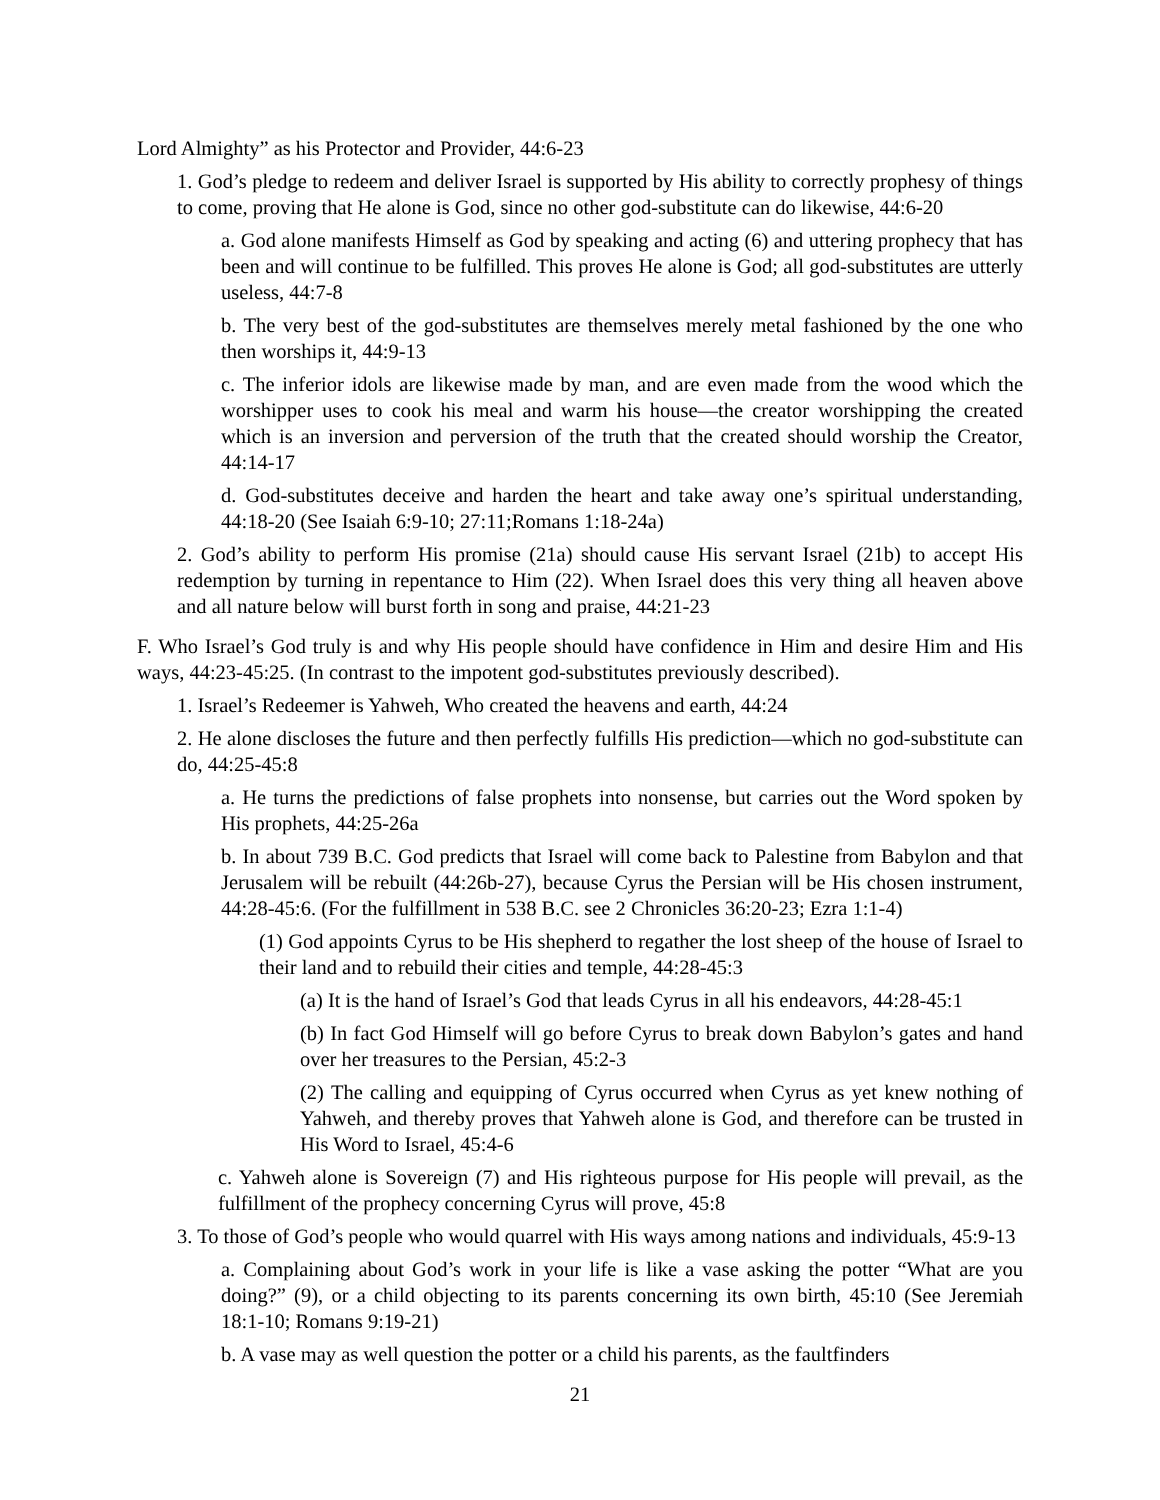Lord Almighty” as his Protector and Provider, 44:6-23
1. God’s pledge to redeem and deliver Israel is supported by His ability to correctly prophesy of things to come, proving that He alone is God, since no other god-substitute can do likewise, 44:6-20
a. God alone manifests Himself as God by speaking and acting (6) and uttering prophecy that has been and will continue to be fulfilled. This proves He alone is God; all god-substitutes are utterly useless, 44:7-8
b. The very best of the god-substitutes are themselves merely metal fashioned by the one who then worships it, 44:9-13
c. The inferior idols are likewise made by man, and are even made from the wood which the worshipper uses to cook his meal and warm his house—the creator worshipping the created which is an inversion and perversion of the truth that the created should worship the Creator, 44:14-17
d. God-substitutes deceive and harden the heart and take away one’s spiritual understanding, 44:18-20 (See Isaiah 6:9-10; 27:11;Romans 1:18-24a)
2. God’s ability to perform His promise (21a) should cause His servant Israel (21b) to accept His redemption by turning in repentance to Him (22). When Israel does this very thing all heaven above and all nature below will burst forth in song and praise, 44:21-23
F. Who Israel’s God truly is and why His people should have confidence in Him and desire Him and His ways, 44:23-45:25. (In contrast to the impotent god-substitutes previously described).
1. Israel’s Redeemer is Yahweh, Who created the heavens and earth, 44:24
2. He alone discloses the future and then perfectly fulfills His prediction—which no god-substitute can do, 44:25-45:8
a. He turns the predictions of false prophets into nonsense, but carries out the Word spoken by His prophets, 44:25-26a
b. In about 739 B.C. God predicts that Israel will come back to Palestine from Babylon and that Jerusalem will be rebuilt (44:26b-27), because Cyrus the Persian will be His chosen instrument, 44:28-45:6. (For the fulfillment in 538 B.C. see 2 Chronicles 36:20-23; Ezra 1:1-4)
(1) God appoints Cyrus to be His shepherd to regather the lost sheep of the house of Israel to their land and to rebuild their cities and temple, 44:28-45:3
(a) It is the hand of Israel’s God that leads Cyrus in all his endeavors, 44:28-45:1
(b) In fact God Himself will go before Cyrus to break down Babylon’s gates and hand over her treasures to the Persian, 45:2-3
(2) The calling and equipping of Cyrus occurred when Cyrus as yet knew nothing of Yahweh, and thereby proves that Yahweh alone is God, and therefore can be trusted in His Word to Israel, 45:4-6
c. Yahweh alone is Sovereign (7) and His righteous purpose for His people will prevail, as the fulfillment of the prophecy concerning Cyrus will prove, 45:8
3. To those of God’s people who would quarrel with His ways among nations and individuals, 45:9-13
a. Complaining about God’s work in your life is like a vase asking the potter “What are you doing?” (9), or a child objecting to its parents concerning its own birth, 45:10 (See Jeremiah 18:1-10; Romans 9:19-21)
b. A vase may as well question the potter or a child his parents, as the faultfinders
21